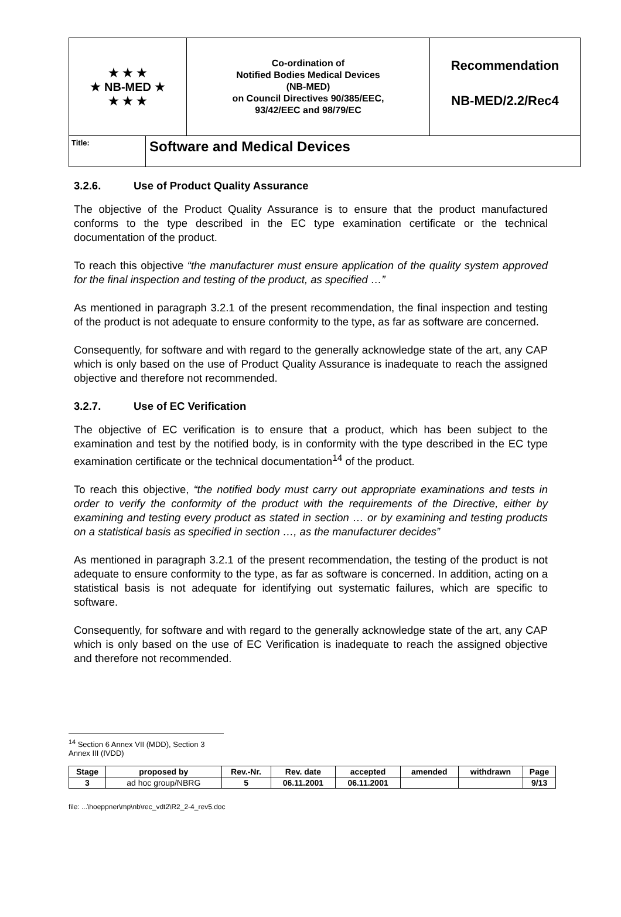★ ★ ★
★ NB-MED ★
★ ★ ★
Co-ordination of
Notified Bodies Medical Devices
(NB-MED)
on Council Directives 90/385/EEC,
93/42/EEC and 98/79/EC
Recommendation
NB-MED/2.2/Rec4
Title:
Software and Medical Devices
3.2.6. Use of Product Quality Assurance
The objective of the Product Quality Assurance is to ensure that the product manufactured conforms to the type described in the EC type examination certificate or the technical documentation of the product.
To reach this objective “the manufacturer must ensure application of the quality system approved for the final inspection and testing of the product, as specified …”
As mentioned in paragraph 3.2.1 of the present recommendation, the final inspection and testing of the product is not adequate to ensure conformity to the type, as far as software are concerned.
Consequently, for software and with regard to the generally acknowledge state of the art, any CAP which is only based on the use of Product Quality Assurance is inadequate to reach the assigned objective and therefore not recommended.
3.2.7. Use of EC Verification
The objective of EC verification is to ensure that a product, which has been subject to the examination and test by the notified body, is in conformity with the type described in the EC type examination certificate or the technical documentation<sup>14</sup> of the product.
To reach this objective, “the notified body must carry out appropriate examinations and tests in order to verify the conformity of the product with the requirements of the Directive, either by examining and testing every product as stated in section … or by examining and testing products on a statistical basis as specified in section …, as the manufacturer decides”
As mentioned in paragraph 3.2.1 of the present recommendation, the testing of the product is not adequate to ensure conformity to the type, as far as software is concerned. In addition, acting on a statistical basis is not adequate for identifying out systematic failures, which are specific to software.
Consequently, for software and with regard to the generally acknowledge state of the art, any CAP which is only based on the use of EC Verification is inadequate to reach the assigned objective and therefore not recommended.
<sup>14</sup> Section 6 Annex VII (MDD), Section 3 Annex III (IVDD)
| Stage | proposed by | Rev.-Nr. | Rev. date | accepted | amended | withdrawn | Page |
| --- | --- | --- | --- | --- | --- | --- | --- |
| 3 | ad hoc group/NBRG | 5 | 06.11.2001 | 06.11.2001 | | | 9/13 |
file: ...\hoeppner\mp\nb\rec_vdt2\R2_2-4_rev5.doc